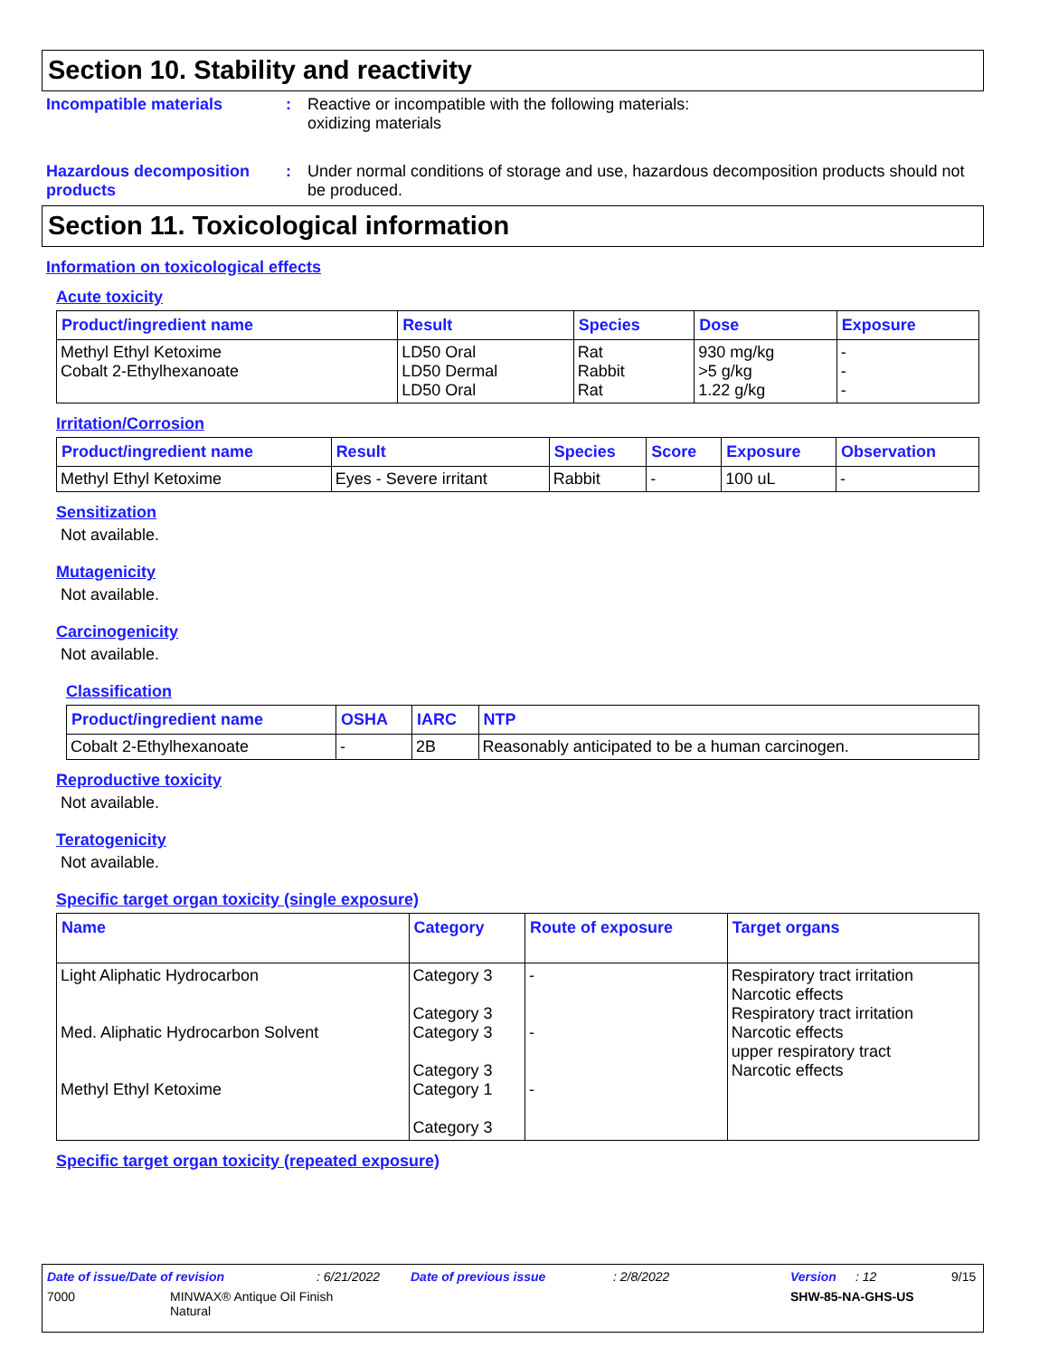Section 10. Stability and reactivity
Incompatible materials : Reactive or incompatible with the following materials:
oxidizing materials
Hazardous decomposition products
: Under normal conditions of storage and use, hazardous decomposition products should not be produced.
Section 11. Toxicological information
Information on toxicological effects
Acute toxicity
| Product/ingredient name | Result | Species | Dose | Exposure |
| --- | --- | --- | --- | --- |
| Methyl Ethyl Ketoxime Cobalt 2-Ethylhexanoate | LD50 Oral LD50 Dermal LD50 Oral | Rat Rabbit Rat | 930 mg/kg >5 g/kg 1.22 g/kg | - - - |
Irritation/Corrosion
| Product/ingredient name | Result | Species | Score | Exposure | Observation |
| --- | --- | --- | --- | --- | --- |
| Methyl Ethyl Ketoxime | Eyes - Severe irritant | Rabbit | - | 100 uL | - |
Sensitization
Not available.
Mutagenicity
Not available.
Carcinogenicity
Not available.
Classification
| Product/ingredient name | OSHA | IARC | NTP |
| --- | --- | --- | --- |
| Cobalt 2-Ethylhexanoate | - | 2B | Reasonably anticipated to be a human carcinogen. |
Reproductive toxicity
Not available.
Teratogenicity
Not available.
Specific target organ toxicity (single exposure)
| Name | Category | Route of exposure | Target organs |
| --- | --- | --- | --- |
| Light Aliphatic Hydrocarbon Med. Aliphatic Hydrocarbon Solvent Methyl Ethyl Ketoxime | Category 3 Category 3 Category 3 Category 3 Category 1 Category 3 | - - - | Respiratory tract irritation Narcotic effects Respiratory tract irritation Narcotic effects upper respiratory tract Narcotic effects |
Specific target organ toxicity (repeated exposure)
Date of issue/Date of revision: 6/21/2022 Date of previous issue: 2/8/2022 Version: 12 9/15
7000 MINWAX® Antique Oil Finish
Natural SHW-85-NA-GHS-US